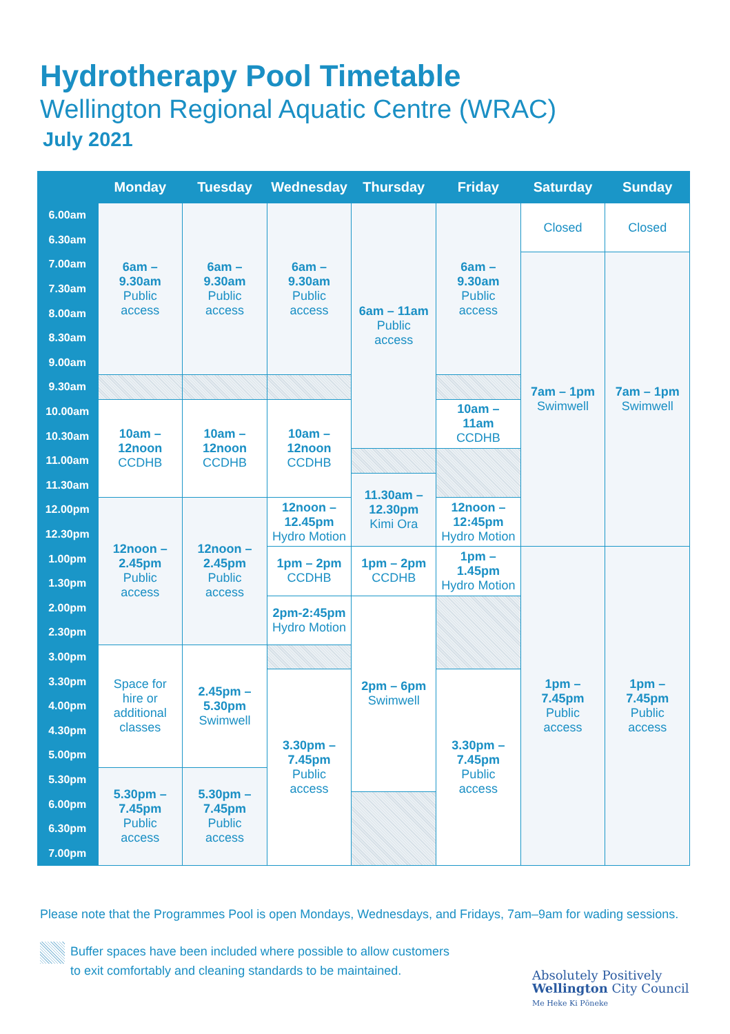Hydrotherapy Pool Timetable
Wellington Regional Aquatic Centre (WRAC)
July 2021
| | Monday | Tuesday | Wednesday | Thursday | Friday | Saturday | Sunday |
| --- | --- | --- | --- | --- | --- | --- | --- |
| 6.00am | 6am – 9.30am Public access | 6am – 9.30am Public access | 6am – 9.30am Public access | 6am – 11am Public access | 6am – 9.30am Public access | Closed | Closed |
| 6.30am | | | | | | | |
| 7.00am | | | | | | 7am – 1pm Swimwell | 7am – 1pm Swimwell |
| 7.30am | | | | | | | |
| 8.00am | | | | | | | |
| 8.30am | | | | | | | |
| 9.00am | | | | | | | |
| 9.30am | | | | | | | |
| 10.00am | 10am – 12noon CCDHB | 10am – 12noon CCDHB | 10am – 12noon CCDHB | | 10am – 11am CCDHB | | |
| 10.30am | | | | | | | |
| 11.00am | | | | | | | |
| 11.30am | | | | 11.30am – 12.30pm Kimi Ora | | | |
| 12.00pm | 12noon – 2.45pm Public access | 12noon – 2.45pm Public access | 12noon – 12.45pm Hydro Motion | | 12noon – 12:45pm Hydro Motion | | |
| 12.30pm | | | | | | | |
| 1.00pm | | | 1pm – 2pm CCDHB | 1pm – 2pm CCDHB | 1pm – 1.45pm Hydro Motion | 1pm – 7.45pm Public access | 1pm – 7.45pm Public access |
| 1.30pm | | | | | | | |
| 2.00pm | | | 2pm-2:45pm Hydro Motion | 2pm – 6pm Swimwell | | | |
| 2.30pm | | | | | | | |
| 3.00pm | Space for hire or additional classes | 2.45pm – 5.30pm Swimwell | | | | | |
| 3.30pm | | | 3.30pm – 7.45pm Public access | | 3.30pm – 7.45pm Public access | | |
| 4.00pm | | | | | | | |
| 4.30pm | | | | | | | |
| 5.00pm | | | | | | | |
| 5.30pm | 5.30pm – 7.45pm Public access | 5.30pm – 7.45pm Public access | | | | | |
| 6.00pm | | | | | | | |
| 6.30pm | | | | | | | |
| 7.00pm | | | | | | | |
Please note that the Programmes Pool is open Mondays, Wednesdays, and Fridays, 7am–9am for wading sessions.
Buffer spaces have been included where possible to allow customers
to exit comfortably and cleaning standards to be maintained.
Absolutely Positively
Wellington City Council
Me Heke Ki Pōneke